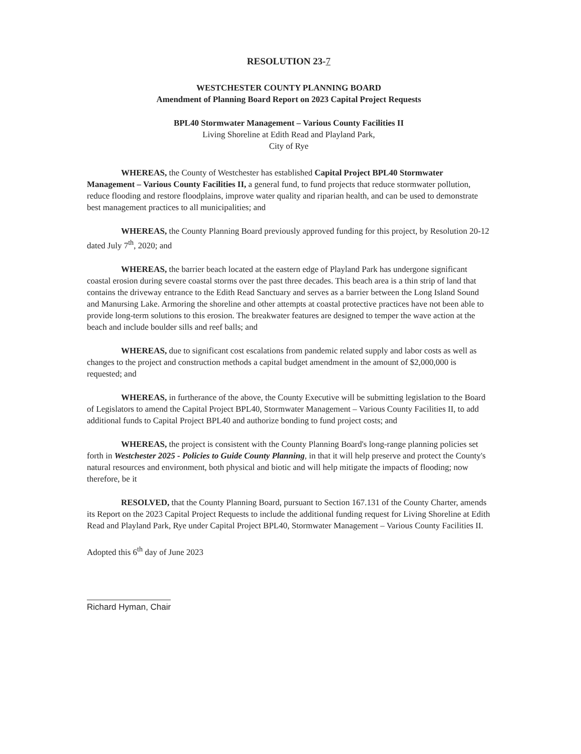RESOLUTION 23-7
WESTCHESTER COUNTY PLANNING BOARD
Amendment of Planning Board Report on 2023 Capital Project Requests
BPL40 Stormwater Management – Various County Facilities II
Living Shoreline at Edith Read and Playland Park,
City of Rye
WHEREAS, the County of Westchester has established Capital Project BPL40 Stormwater Management – Various County Facilities II, a general fund, to fund projects that reduce stormwater pollution, reduce flooding and restore floodplains, improve water quality and riparian health, and can be used to demonstrate best management practices to all municipalities; and
WHEREAS, the County Planning Board previously approved funding for this project, by Resolution 20-12 dated July 7<sup>th</sup>, 2020; and
WHEREAS, the barrier beach located at the eastern edge of Playland Park has undergone significant coastal erosion during severe coastal storms over the past three decades. This beach area is a thin strip of land that contains the driveway entrance to the Edith Read Sanctuary and serves as a barrier between the Long Island Sound and Manursing Lake. Armoring the shoreline and other attempts at coastal protective practices have not been able to provide long-term solutions to this erosion. The breakwater features are designed to temper the wave action at the beach and include boulder sills and reef balls; and
WHEREAS, due to significant cost escalations from pandemic related supply and labor costs as well as changes to the project and construction methods a capital budget amendment in the amount of $2,000,000 is requested; and
WHEREAS, in furtherance of the above, the County Executive will be submitting legislation to the Board of Legislators to amend the Capital Project BPL40, Stormwater Management – Various County Facilities II, to add additional funds to Capital Project BPL40 and authorize bonding to fund project costs; and
WHEREAS, the project is consistent with the County Planning Board's long-range planning policies set forth in Westchester 2025 - Policies to Guide County Planning, in that it will help preserve and protect the County's natural resources and environment, both physical and biotic and will help mitigate the impacts of flooding; now therefore, be it
RESOLVED, that the County Planning Board, pursuant to Section 167.131 of the County Charter, amends its Report on the 2023 Capital Project Requests to include the additional funding request for Living Shoreline at Edith Read and Playland Park, Rye under Capital Project BPL40, Stormwater Management – Various County Facilities II.
Adopted this 6<sup>th</sup> day of June 2023
Richard Hyman, Chair